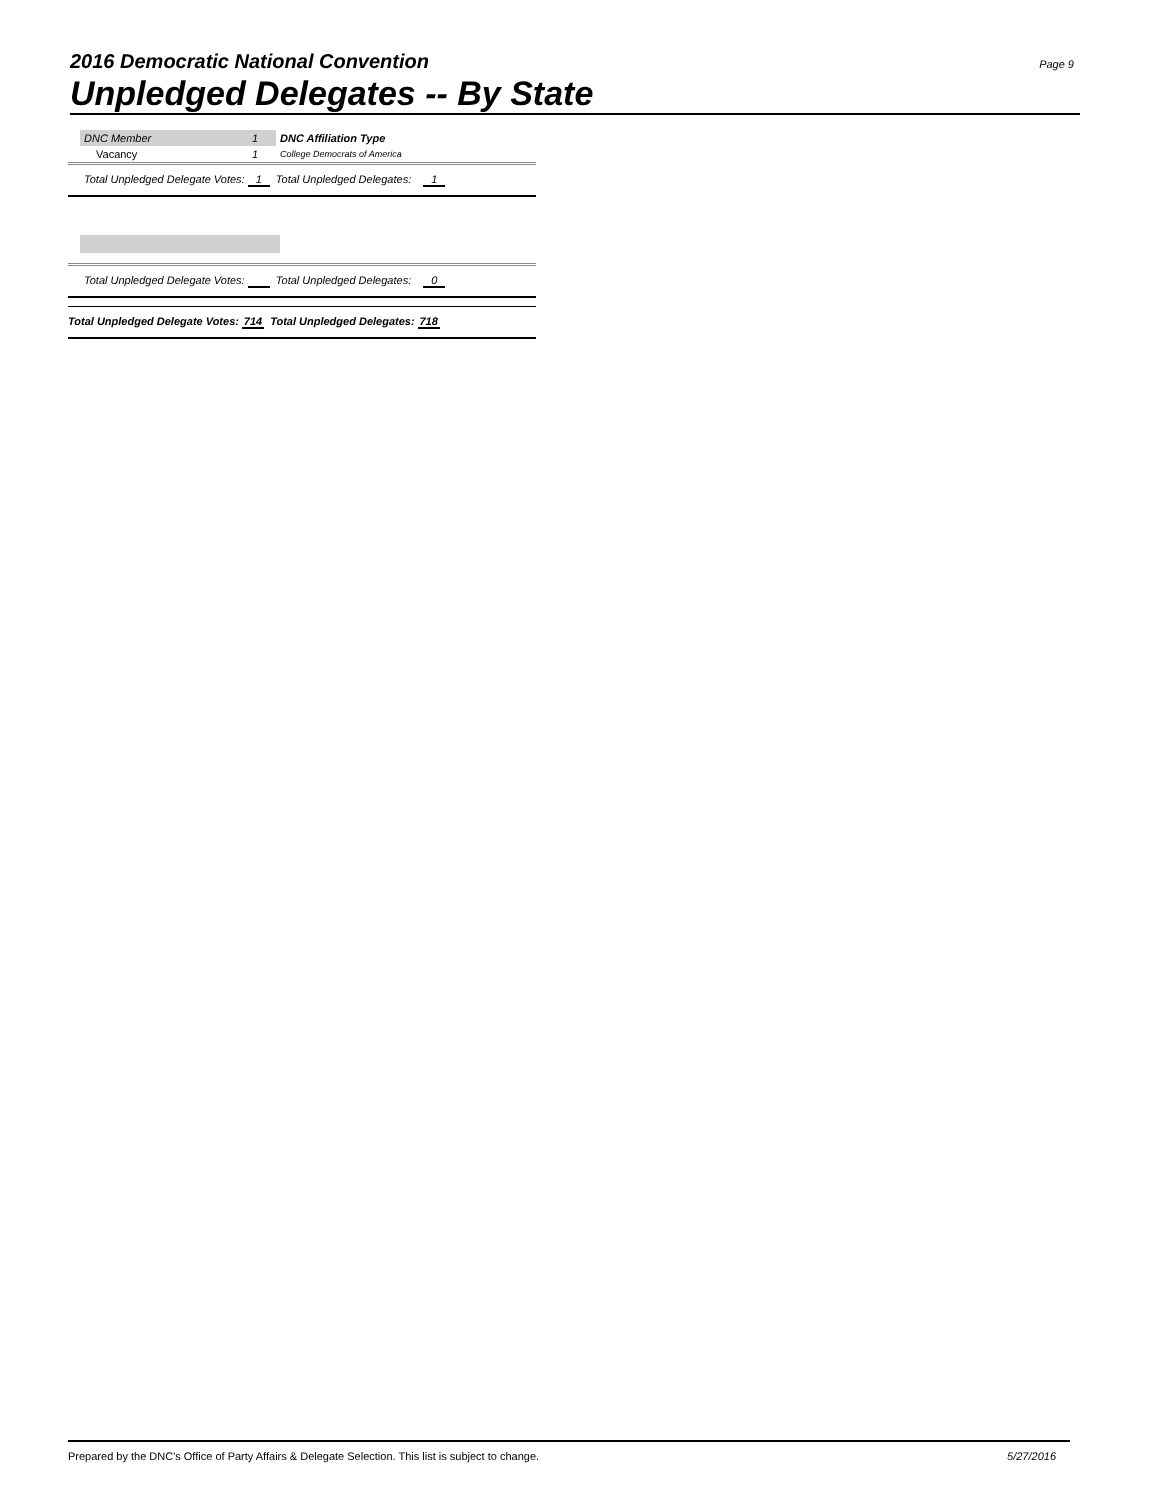2016 Democratic National Convention
Unpledged Delegates -- By State
Page 9
| DNC Member | 1 | DNC Affiliation Type |
| Vacancy | 1 | College Democrats of America |
Total Unpledged Delegate Votes: 1 Total Unpledged Delegates: 1
Total Unpledged Delegate Votes: Total Unpledged Delegates: 0
Total Unpledged Delegate Votes: 714 Total Unpledged Delegates: 718
Prepared by the DNC's Office of Party Affairs & Delegate Selection. This list is subject to change. 5/27/2016